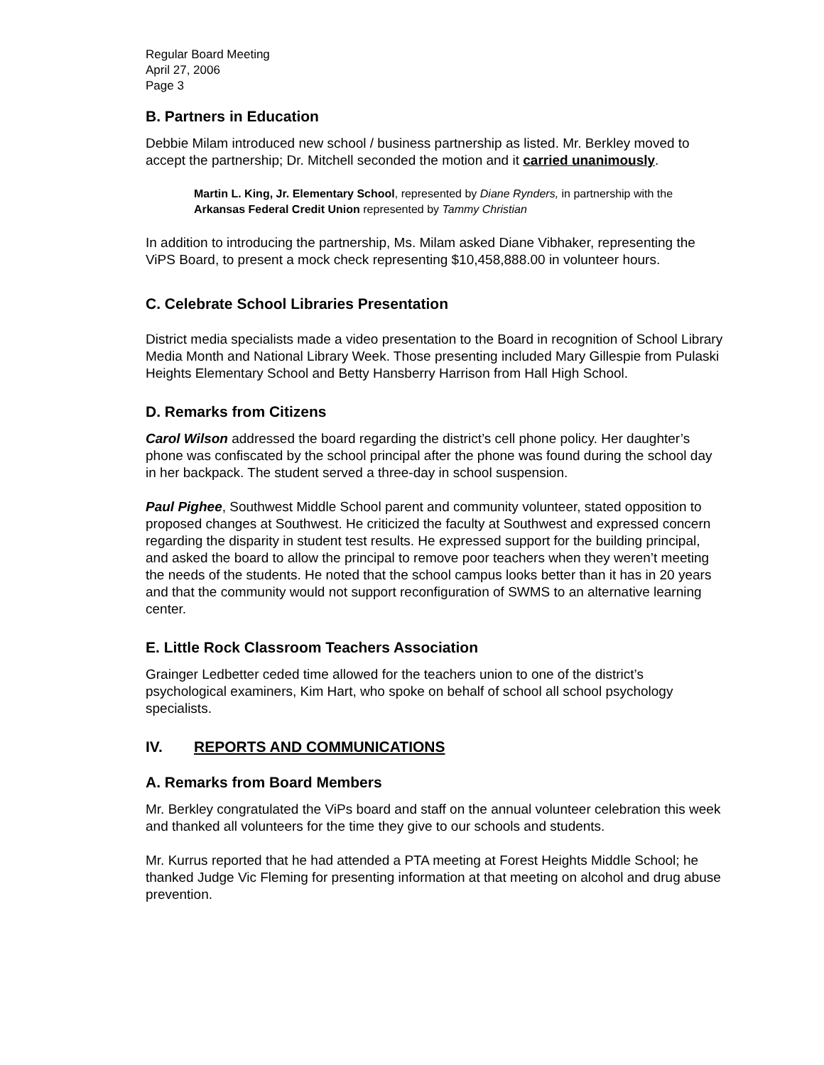Regular Board Meeting
April 27, 2006
Page 3
B. Partners in Education
Debbie Milam introduced new school / business partnership as listed. Mr. Berkley moved to accept the partnership; Dr. Mitchell seconded the motion and it carried unanimously.
Martin L. King, Jr. Elementary School, represented by Diane Rynders, in partnership with the Arkansas Federal Credit Union represented by Tammy Christian
In addition to introducing the partnership, Ms. Milam asked Diane Vibhaker, representing the ViPS Board, to present a mock check representing $10,458,888.00 in volunteer hours.
C. Celebrate School Libraries Presentation
District media specialists made a video presentation to the Board in recognition of School Library Media Month and National Library Week. Those presenting included Mary Gillespie from Pulaski Heights Elementary School and Betty Hansberry Harrison from Hall High School.
D. Remarks from Citizens
Carol Wilson addressed the board regarding the district’s cell phone policy. Her daughter’s phone was confiscated by the school principal after the phone was found during the school day in her backpack. The student served a three-day in school suspension.
Paul Pighee, Southwest Middle School parent and community volunteer, stated opposition to proposed changes at Southwest. He criticized the faculty at Southwest and expressed concern regarding the disparity in student test results. He expressed support for the building principal, and asked the board to allow the principal to remove poor teachers when they weren’t meeting the needs of the students. He noted that the school campus looks better than it has in 20 years and that the community would not support reconfiguration of SWMS to an alternative learning center.
E. Little Rock Classroom Teachers Association
Grainger Ledbetter ceded time allowed for the teachers union to one of the district’s psychological examiners, Kim Hart, who spoke on behalf of school all school psychology specialists.
IV. REPORTS AND COMMUNICATIONS
A. Remarks from Board Members
Mr. Berkley congratulated the ViPs board and staff on the annual volunteer celebration this week and thanked all volunteers for the time they give to our schools and students.
Mr. Kurrus reported that he had attended a PTA meeting at Forest Heights Middle School; he thanked Judge Vic Fleming for presenting information at that meeting on alcohol and drug abuse prevention.